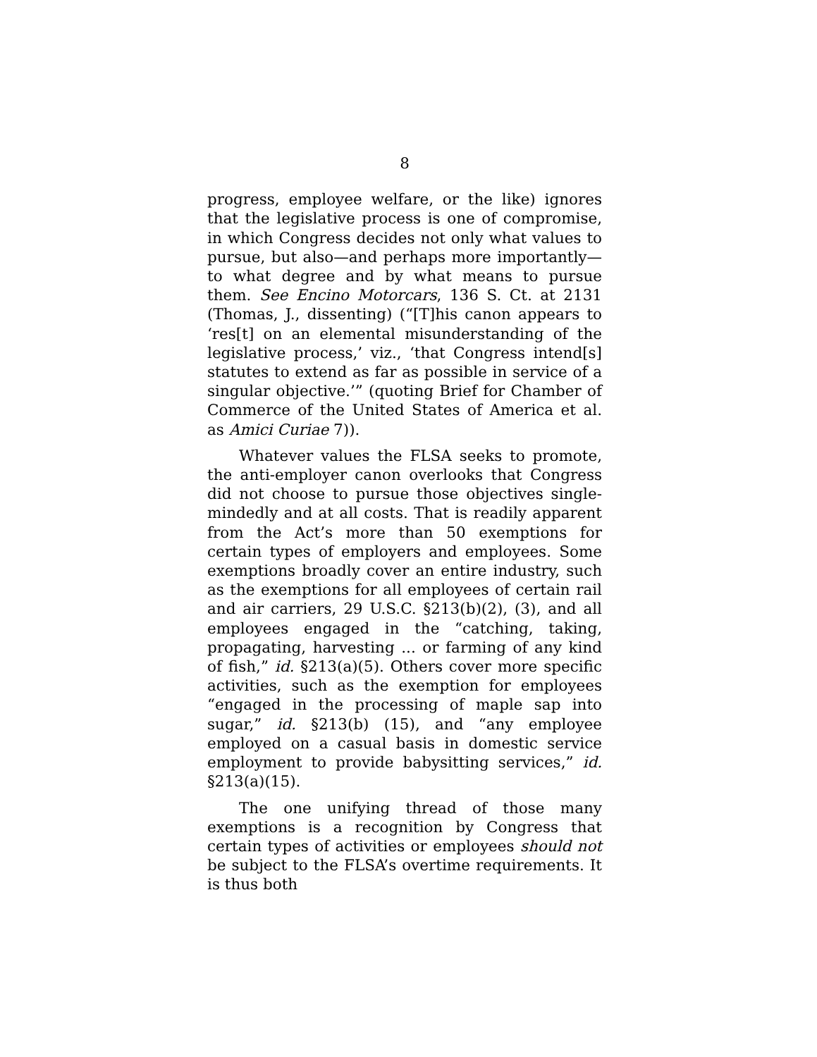8
progress, employee welfare, or the like) ignores that the legislative process is one of compromise, in which Congress decides not only what values to pursue, but also—and perhaps more importantly—to what degree and by what means to pursue them. See Encino Motorcars, 136 S. Ct. at 2131 (Thomas, J., dissenting) (“[T]his canon appears to ‘res[t] on an elemental misunderstanding of the legislative process,’ viz., ‘that Congress intend[s] statutes to extend as far as possible in service of a singular objective.’” (quoting Brief for Chamber of Commerce of the United States of America et al. as Amici Curiae 7)).
Whatever values the FLSA seeks to promote, the anti-employer canon overlooks that Congress did not choose to pursue those objectives single-mindedly and at all costs. That is readily apparent from the Act’s more than 50 exemptions for certain types of employers and employees. Some exemptions broadly cover an entire industry, such as the exemptions for all employees of certain rail and air carriers, 29 U.S.C. §213(b)(2), (3), and all employees engaged in the “catching, taking, propagating, harvesting ... or farming of any kind of fish,” id. §213(a)(5). Others cover more specific activities, such as the exemption for employees “engaged in the processing of maple sap into sugar,” id. §213(b) (15), and “any employee employed on a casual basis in domestic service employment to provide babysitting services,” id. §213(a)(15).
The one unifying thread of those many exemptions is a recognition by Congress that certain types of activities or employees should not be subject to the FLSA’s overtime requirements. It is thus both